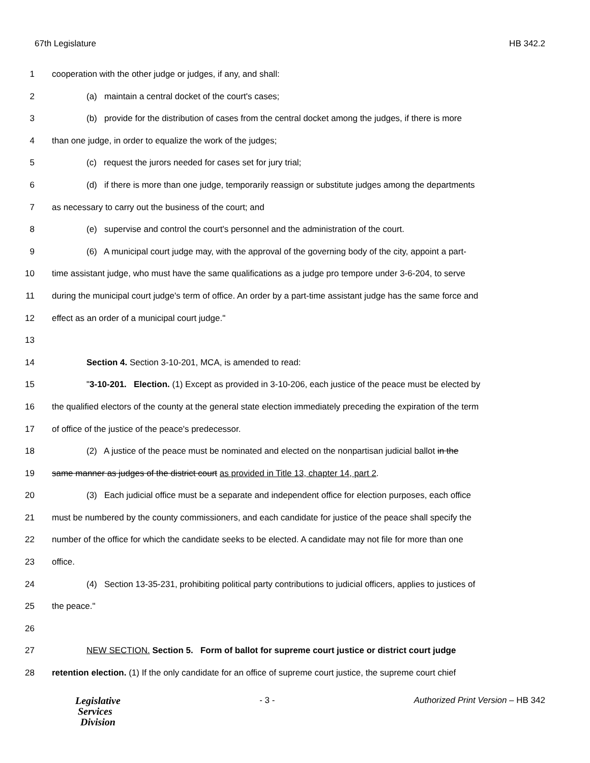67th Legislature HB 342.2
1 cooperation with the other judge or judges, if any, and shall:
2 (a) maintain a central docket of the court's cases;
3 (b) provide for the distribution of cases from the central docket among the judges, if there is more
4 than one judge, in order to equalize the work of the judges;
5 (c) request the jurors needed for cases set for jury trial;
6 (d) if there is more than one judge, temporarily reassign or substitute judges among the departments
7 as necessary to carry out the business of the court; and
8 (e) supervise and control the court's personnel and the administration of the court.
9 (6) A municipal court judge may, with the approval of the governing body of the city, appoint a part-
10 time assistant judge, who must have the same qualifications as a judge pro tempore under 3-6-204, to serve
11 during the municipal court judge's term of office. An order by a part-time assistant judge has the same force and
12 effect as an order of a municipal court judge."
13
14 Section 4. Section 3-10-201, MCA, is amended to read:
15 "3-10-201. Election. (1) Except as provided in 3-10-206, each justice of the peace must be elected by
16 the qualified electors of the county at the general state election immediately preceding the expiration of the term
17 of office of the justice of the peace's predecessor.
18 (2) A justice of the peace must be nominated and elected on the nonpartisan judicial ballot in the
19 same manner as judges of the district court as provided in Title 13, chapter 14, part 2.
20 (3) Each judicial office must be a separate and independent office for election purposes, each office
21 must be numbered by the county commissioners, and each candidate for justice of the peace shall specify the
22 number of the office for which the candidate seeks to be elected. A candidate may not file for more than one
23 office.
24 (4) Section 13-35-231, prohibiting political party contributions to judicial officers, applies to justices of
25 the peace."
26
27 NEW SECTION. Section 5. Form of ballot for supreme court justice or district court judge
28 retention election. (1) If the only candidate for an office of supreme court justice, the supreme court chief
Legislative
Services
Division
- 3 - Authorized Print Version – HB 342